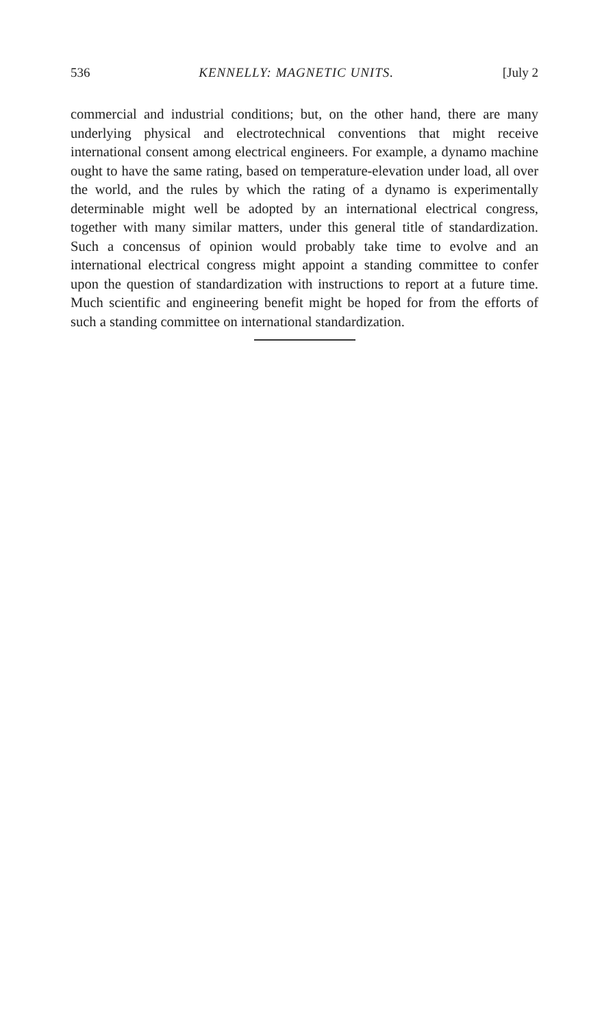536 KENNELLY: MAGNETIC UNITS. [July 2
commercial and industrial conditions; but, on the other hand, there are many underlying physical and electrotechnical conventions that might receive international consent among electrical engineers. For example, a dynamo machine ought to have the same rating, based on temperature-elevation under load, all over the world, and the rules by which the rating of a dynamo is experimentally determinable might well be adopted by an international electrical congress, together with many similar matters, under this general title of standardization. Such a concensus of opinion would probably take time to evolve and an international electrical congress might appoint a standing committee to confer upon the question of standardization with instructions to report at a future time. Much scientific and engineering benefit might be hoped for from the efforts of such a standing committee on international standardization.